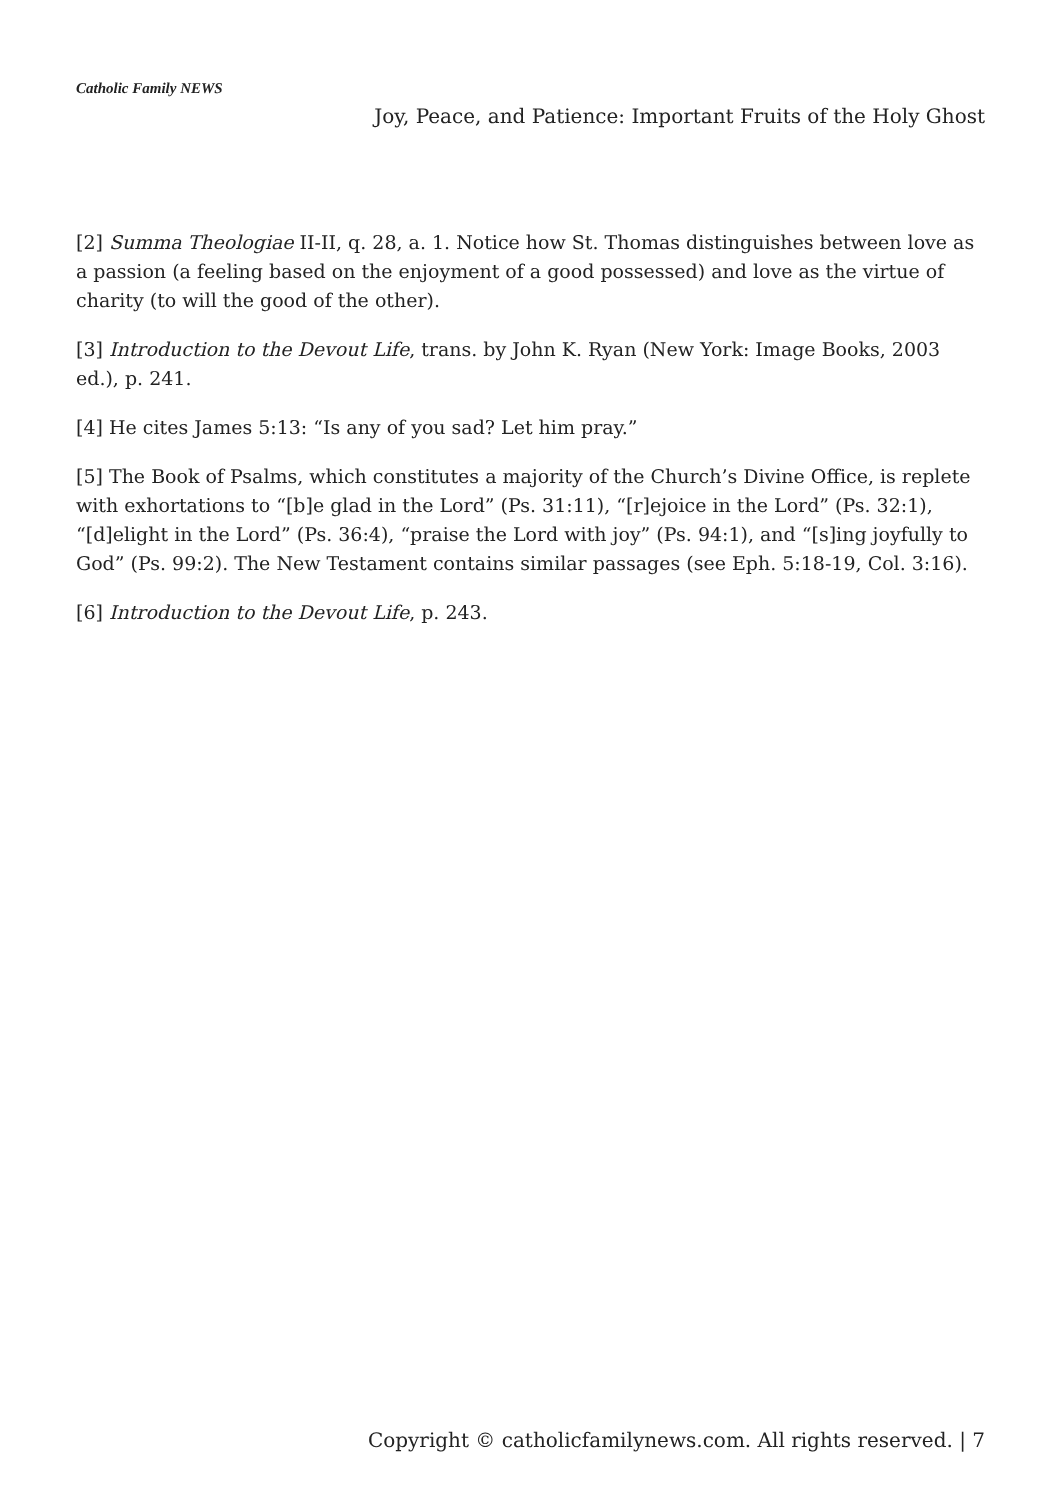Catholic Family NEWS
Joy, Peace, and Patience: Important Fruits of the Holy Ghost
[2] Summa Theologiae II-II, q. 28, a. 1. Notice how St. Thomas distinguishes between love as a passion (a feeling based on the enjoyment of a good possessed) and love as the virtue of charity (to will the good of the other).
[3] Introduction to the Devout Life, trans. by John K. Ryan (New York: Image Books, 2003 ed.), p. 241.
[4] He cites James 5:13: “Is any of you sad? Let him pray.”
[5] The Book of Psalms, which constitutes a majority of the Church’s Divine Office, is replete with exhortations to “[b]e glad in the Lord” (Ps. 31:11), “[r]ejoice in the Lord” (Ps. 32:1), “[d]elight in the Lord” (Ps. 36:4), “praise the Lord with joy” (Ps. 94:1), and “[s]ing joyfully to God” (Ps. 99:2). The New Testament contains similar passages (see Eph. 5:18-19, Col. 3:16).
[6] Introduction to the Devout Life, p. 243.
Copyright © catholicfamilynews.com. All rights reserved. | 7